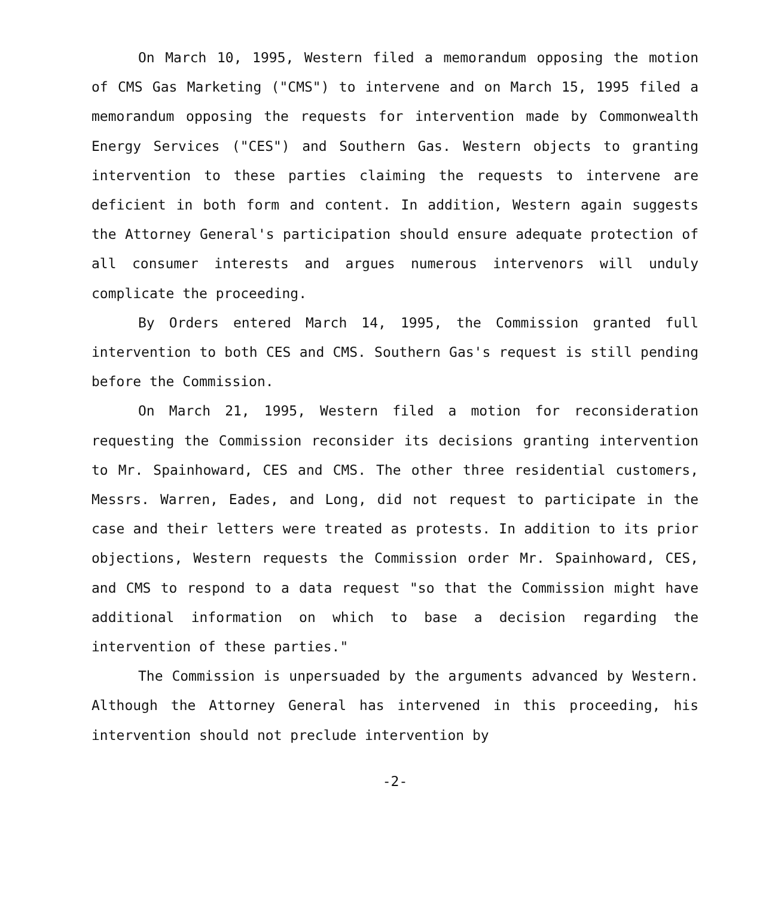On March 10, 1995, Western filed a memorandum opposing the motion of CMS Gas Marketing ("CMS") to intervene and on March 15, 1995 filed a memorandum opposing the requests for intervention made by Commonwealth Energy Services ("CES") and Southern Gas. Western objects to granting intervention to these parties claiming the requests to intervene are deficient in both form and content. In addition, Western again suggests the Attorney General's participation should ensure adequate protection of all consumer interests and argues numerous intervenors will unduly complicate the proceeding.
By Orders entered March 14, 1995, the Commission granted full intervention to both CES and CMS. Southern Gas's request is still pending before the Commission.
On March 21, 1995, Western filed a motion for reconsideration requesting the Commission reconsider its decisions granting intervention to Mr. Spainhoward, CES and CMS. The other three residential customers, Messrs. Warren, Eades, and Long, did not request to participate in the case and their letters were treated as protests. In addition to its prior objections, Western requests the Commission order Mr. Spainhoward, CES, and CMS to respond to a data request "so that the Commission might have additional information on which to base a decision regarding the intervention of these parties."
The Commission is unpersuaded by the arguments advanced by Western. Although the Attorney General has intervened in this proceeding, his intervention should not preclude intervention by
-2-